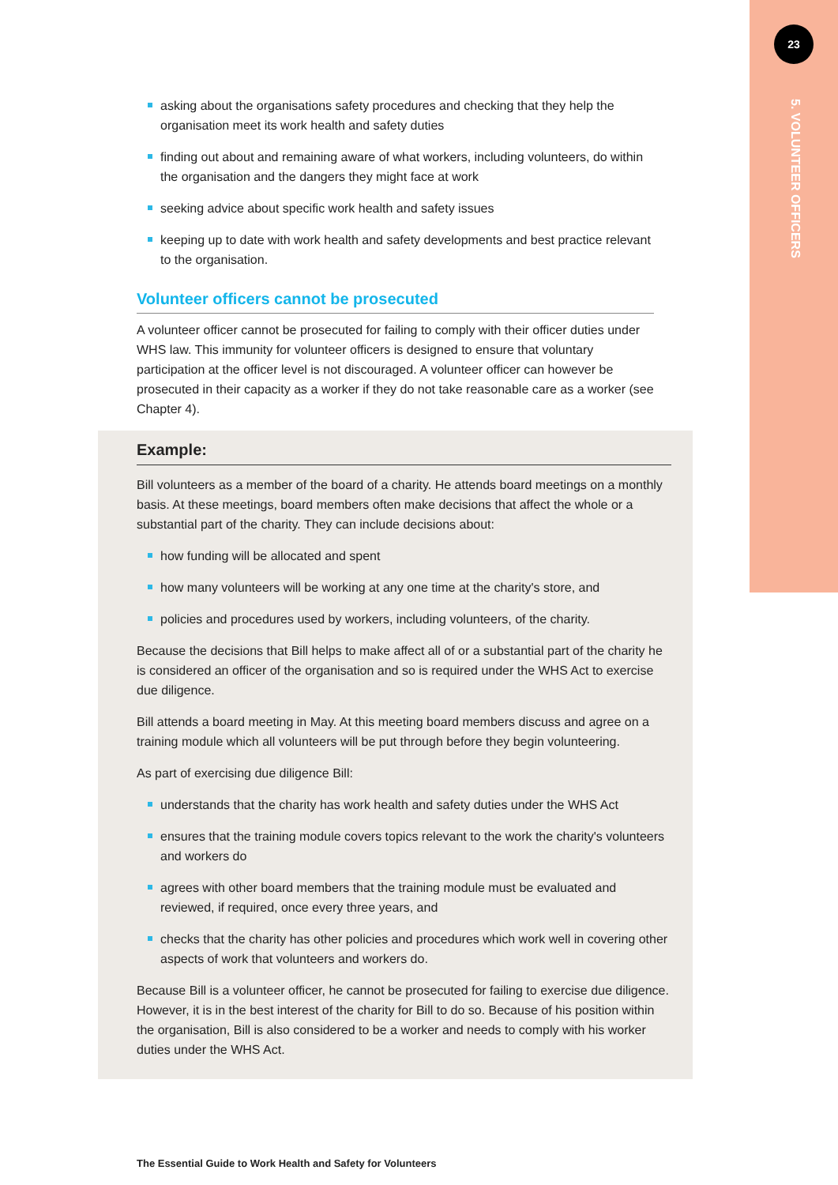23
5. VOLUNTEER OFFICERS
asking about the organisations safety procedures and checking that they help the organisation meet its work health and safety duties
finding out about and remaining aware of what workers, including volunteers, do within the organisation and the dangers they might face at work
seeking advice about specific work health and safety issues
keeping up to date with work health and safety developments and best practice relevant to the organisation.
Volunteer officers cannot be prosecuted
A volunteer officer cannot be prosecuted for failing to comply with their officer duties under WHS law. This immunity for volunteer officers is designed to ensure that voluntary participation at the officer level is not discouraged. A volunteer officer can however be prosecuted in their capacity as a worker if they do not take reasonable care as a worker (see Chapter 4).
Example:
Bill volunteers as a member of the board of a charity. He attends board meetings on a monthly basis. At these meetings, board members often make decisions that affect the whole or a substantial part of the charity. They can include decisions about:
how funding will be allocated and spent
how many volunteers will be working at any one time at the charity's store, and
policies and procedures used by workers, including volunteers, of the charity.
Because the decisions that Bill helps to make affect all of or a substantial part of the charity he is considered an officer of the organisation and so is required under the WHS Act to exercise due diligence.
Bill attends a board meeting in May. At this meeting board members discuss and agree on a training module which all volunteers will be put through before they begin volunteering.
As part of exercising due diligence Bill:
understands that the charity has work health and safety duties under the WHS Act
ensures that the training module covers topics relevant to the work the charity's volunteers and workers do
agrees with other board members that the training module must be evaluated and reviewed, if required, once every three years, and
checks that the charity has other policies and procedures which work well in covering other aspects of work that volunteers and workers do.
Because Bill is a volunteer officer, he cannot be prosecuted for failing to exercise due diligence. However, it is in the best interest of the charity for Bill to do so. Because of his position within the organisation, Bill is also considered to be a worker and needs to comply with his worker duties under the WHS Act.
The Essential Guide to Work Health and Safety for Volunteers